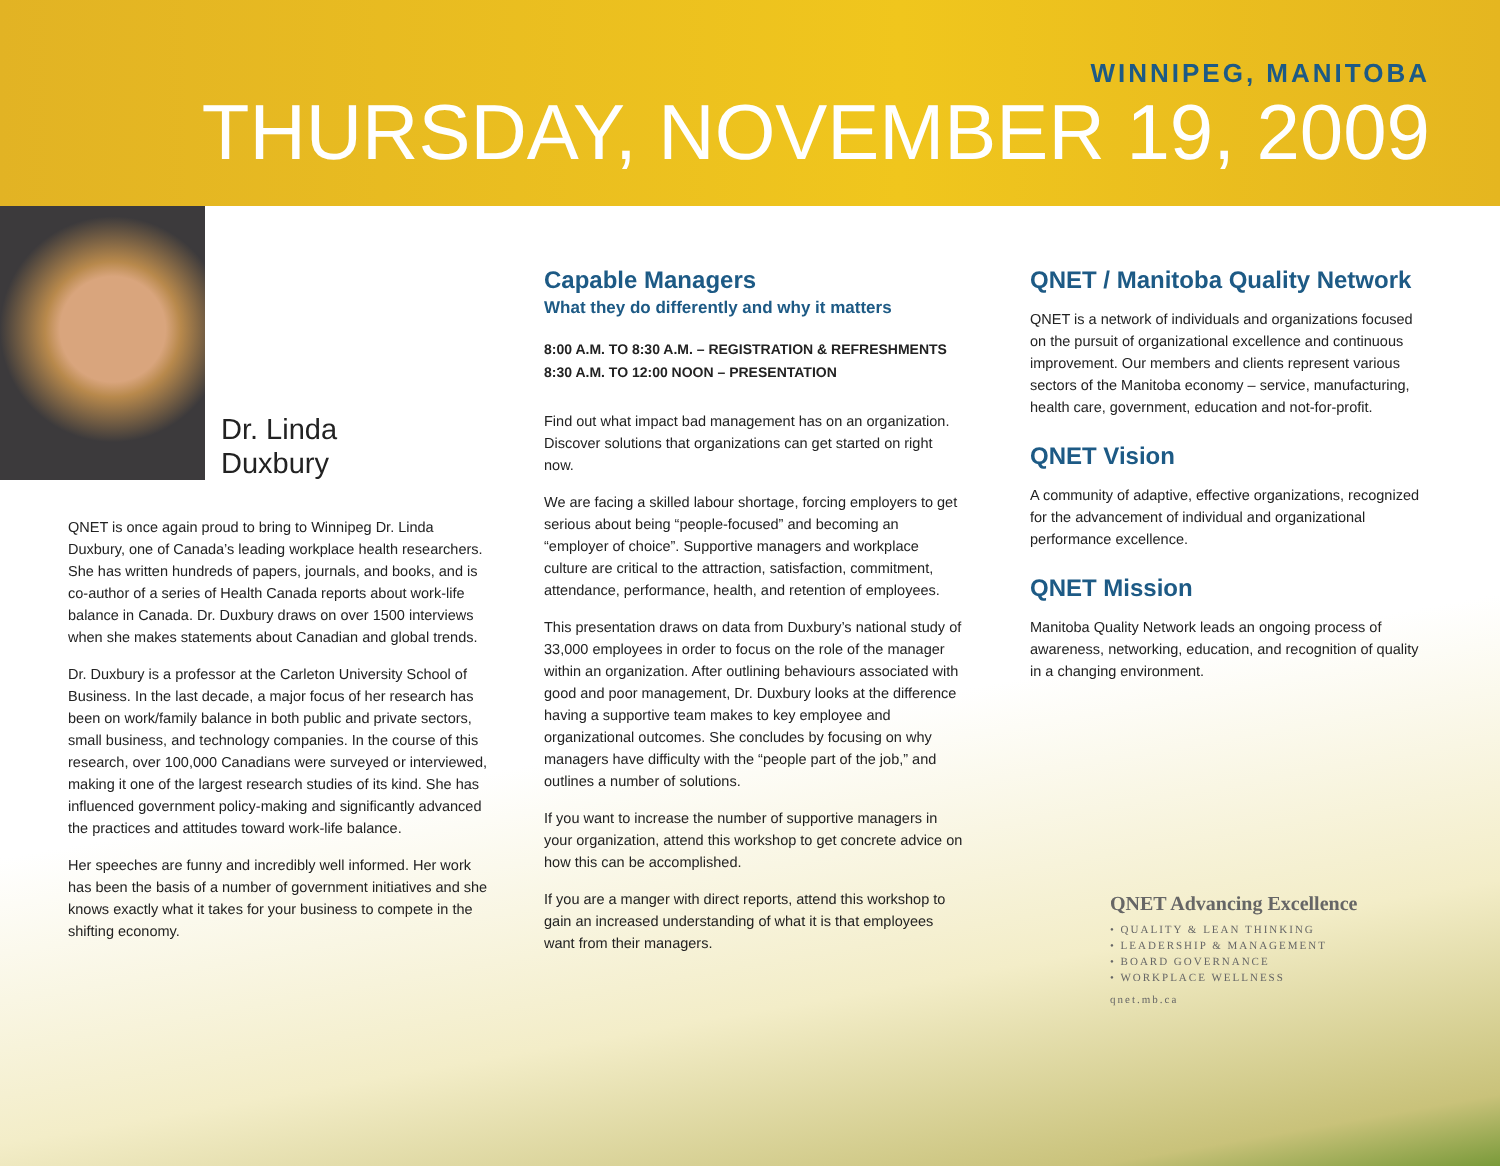WINNIPEG, MANITOBA
THURSDAY, NOVEMBER 19, 2009
Dr. Linda
Duxbury
QNET is once again proud to bring to Winnipeg Dr. Linda Duxbury, one of Canada’s leading workplace health researchers. She has written hundreds of papers, journals, and books, and is co-author of a series of Health Canada reports about work-life balance in Canada. Dr. Duxbury draws on over 1500 interviews when she makes statements about Canadian and global trends.
Dr. Duxbury is a professor at the Carleton University School of Business. In the last decade, a major focus of her research has been on work/family balance in both public and private sectors, small business, and technology companies. In the course of this research, over 100,000 Canadians were surveyed or interviewed, making it one of the largest research studies of its kind. She has influenced government policy-making and significantly advanced the practices and attitudes toward work-life balance.
Her speeches are funny and incredibly well informed. Her work has been the basis of a number of government initiatives and she knows exactly what it takes for your business to compete in the shifting economy.
Capable Managers
What they do differently and why it matters
8:00 A.M. TO 8:30 A.M. – REGISTRATION & REFRESHMENTS
8:30 A.M. TO 12:00 NOON – PRESENTATION
Find out what impact bad management has on an organization. Discover solutions that organizations can get started on right now.
We are facing a skilled labour shortage, forcing employers to get serious about being “people-focused” and becoming an “employer of choice”. Supportive managers and workplace culture are critical to the attraction, satisfaction, commitment, attendance, performance, health, and retention of employees.
This presentation draws on data from Duxbury’s national study of 33,000 employees in order to focus on the role of the manager within an organization. After outlining behaviours associated with good and poor management, Dr. Duxbury looks at the difference having a supportive team makes to key employee and organizational outcomes. She concludes by focusing on why managers have difficulty with the “people part of the job,” and outlines a number of solutions.
If you want to increase the number of supportive managers in your organization, attend this workshop to get concrete advice on how this can be accomplished.
If you are a manger with direct reports, attend this workshop to gain an increased understanding of what it is that employees want from their managers.
QNET / Manitoba Quality Network
QNET is a network of individuals and organizations focused on the pursuit of organizational excellence and continuous improvement. Our members and clients represent various sectors of the Manitoba economy – service, manufacturing, health care, government, education and not-for-profit.
QNET Vision
A community of adaptive, effective organizations, recognized for the advancement of individual and organizational performance excellence.
QNET Mission
Manitoba Quality Network leads an ongoing process of awareness, networking, education, and recognition of quality in a changing environment.
QNET Advancing Excellence
• QUALITY & LEAN THINKING
• LEADERSHIP & MANAGEMENT
• BOARD GOVERNANCE
• WORKPLACE WELLNESS
qnet.mb.ca